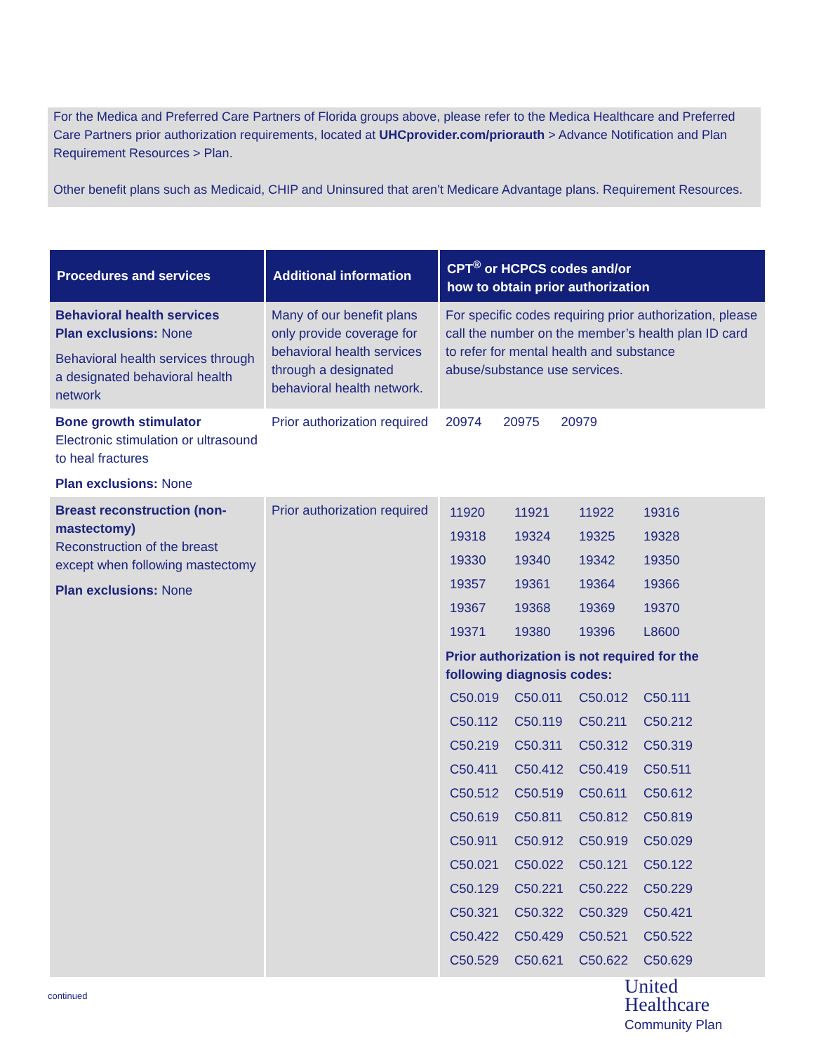For the Medica and Preferred Care Partners of Florida groups above, please refer to the Medica Healthcare and Preferred Care Partners prior authorization requirements, located at UHCprovider.com/priorauth > Advance Notification and Plan Requirement Resources > Plan.
Other benefit plans such as Medicaid, CHIP and Uninsured that aren’t Medicare Advantage plans. Requirement Resources.
| Procedures and services | Additional information | CPT<sup>®</sup> or HCPCS codes and/or how to obtain prior authorization |
| --- | --- | --- |
| Behavioral health services Plan exclusions: None Behavioral health services through a designated behavioral health network | Many of our benefit plans only provide coverage for behavioral health services through a designated behavioral health network. | For specific codes requiring prior authorization, please call the number on the member’s health plan ID card to refer for mental health and substance abuse/substance use services. |
| Bone growth stimulator Electronic stimulation or ultrasound to heal fractures Plan exclusions: None | Prior authorization required | 20974 20975 20979 |
| Breast reconstruction (non-mastectomy) Reconstruction of the breast except when following mastectomy Plan exclusions: None | Prior authorization required | / 11920 / 11921 / 11922 / 19316 / / 19318 / 19324 / 19325 / 19328 / / 19330 / 19340 / 19342 / 19350 / / 19357 / 19361 / 19364 / 19366 / / 19367 / 19368 / 19369 / 19370 / / 19371 / 19380 / 19396 / L8600 / Prior authorization is not required for the following diagnosis codes: / C50.019 / C50.011 / C50.012 / C50.111 / / C50.112 / C50.119 / C50.211 / C50.212 / / C50.219 / C50.311 / C50.312 / C50.319 / / C50.411 / C50.412 / C50.419 / C50.511 / / C50.512 / C50.519 / C50.611 / C50.612 / / C50.619 / C50.811 / C50.812 / C50.819 / / C50.911 / C50.912 / C50.919 / C50.029 / / C50.021 / C50.022 / C50.121 / C50.122 / / C50.129 / C50.221 / C50.222 / C50.229 / / C50.321 / C50.322 / C50.329 / C50.421 / / C50.422 / C50.429 / C50.521 / C50.522 / / C50.529 / C50.621 / C50.622 / C50.629 / |
continued
United
Healthcare
Community Plan